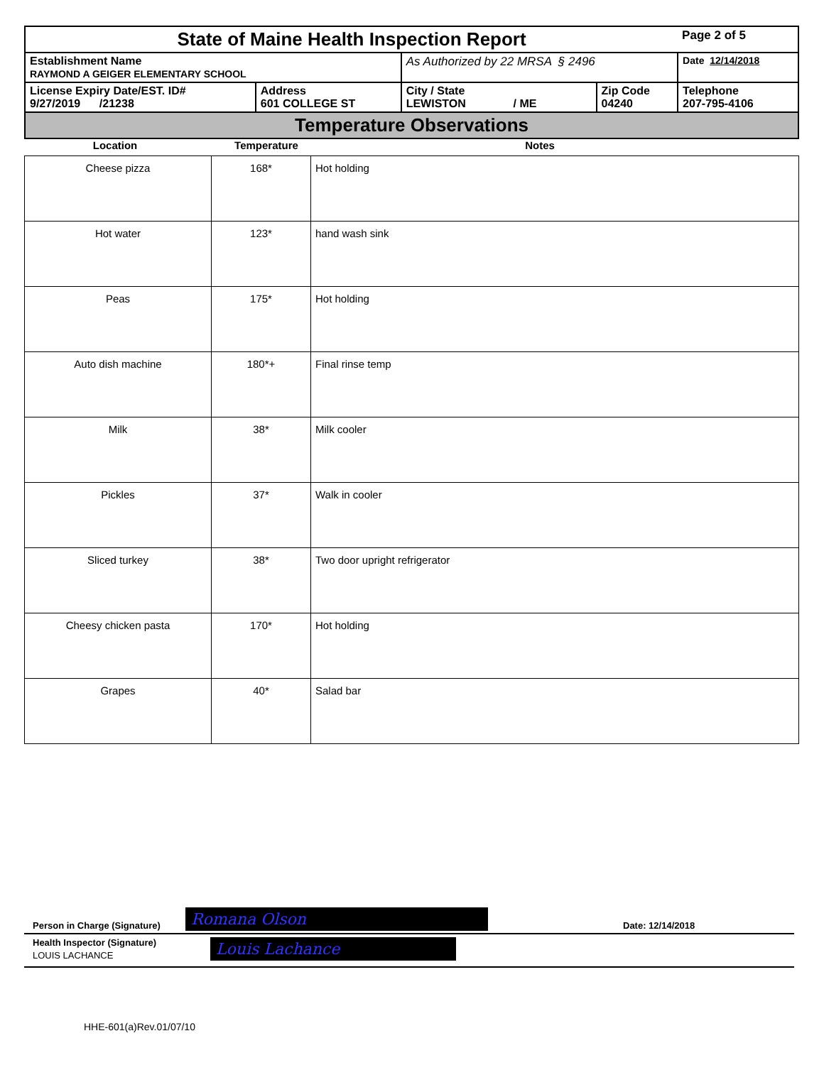| State of Maine Health Inspection Report | | | | Page 2 of 5 |
| Establishment Name RAYMOND A GEIGER ELEMENTARY SCHOOL | | As Authorized by 22 MRSA § 2496 | | Date 12/14/2018 |
| License Expiry Date/EST. ID# 9/27/2019 /21238 | Address 601 COLLEGE ST | City / State LEWISTON / ME | Zip Code 04240 | Telephone 207-795-4106 |
| Temperature Observations | | | | |
Location Temperature Notes
| Cheese pizza | 168* | Hot holding |
| Hot water | 123* | hand wash sink |
| Peas | 175* | Hot holding |
| Auto dish machine | 180*+ | Final rinse temp |
| Milk | 38* | Milk cooler |
| Pickles | 37* | Walk in cooler |
| Sliced turkey | 38* | Two door upright refrigerator |
| Cheesy chicken pasta | 170* | Hot holding |
| Grapes | 40* | Salad bar |
Person in Charge (Signature) Romana Olson Date: 12/14/2018
Health Inspector (Signature)
LOUIS LACHANCE
Louis Lachance
HHE-601(a)Rev.01/07/10